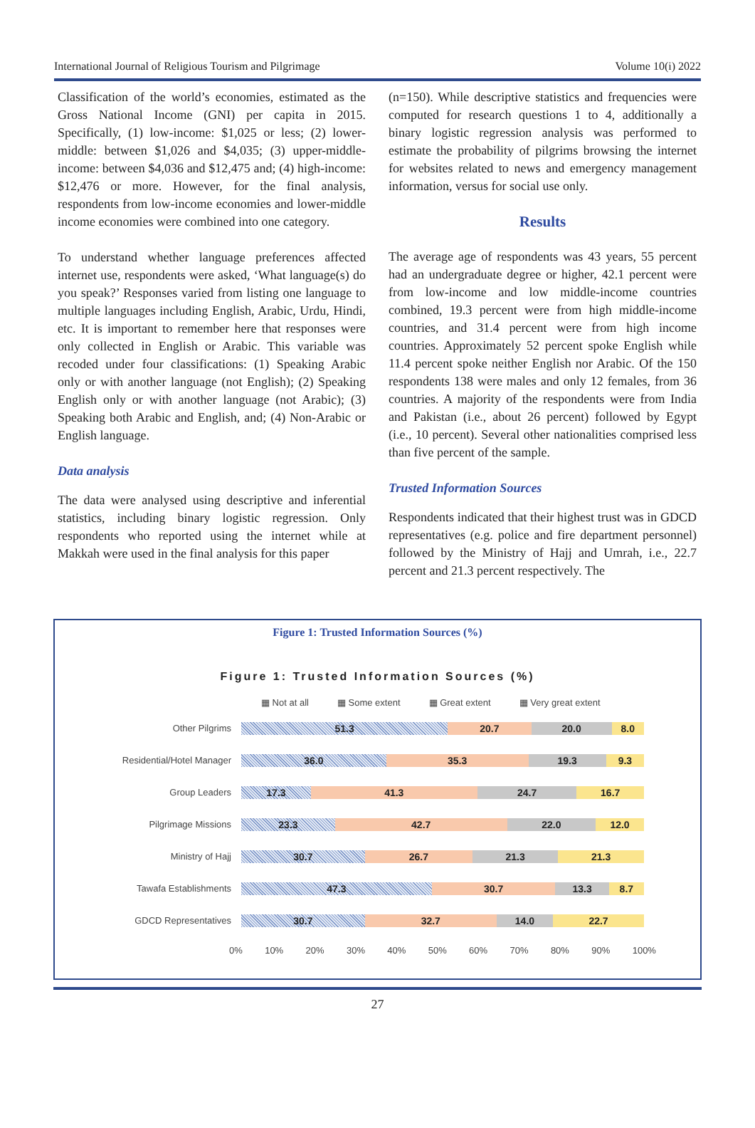International Journal of Religious Tourism and Pilgrimage Volume 10(i) 2022
Classification of the world’s economies, estimated as the Gross National Income (GNI) per capita in 2015. Specifically, (1) low-income: $1,025 or less; (2) lower-middle: between $1,026 and $4,035; (3) upper-middle-income: between $4,036 and $12,475 and; (4) high-income: $12,476 or more. However, for the final analysis, respondents from low-income economies and lower-middle income economies were combined into one category.
To understand whether language preferences affected internet use, respondents were asked, ‘What language(s) do you speak?’ Responses varied from listing one language to multiple languages including English, Arabic, Urdu, Hindi, etc. It is important to remember here that responses were only collected in English or Arabic. This variable was recoded under four classifications: (1) Speaking Arabic only or with another language (not English); (2) Speaking English only or with another language (not Arabic); (3) Speaking both Arabic and English, and; (4) Non-Arabic or English language.
Data analysis
The data were analysed using descriptive and inferential statistics, including binary logistic regression. Only respondents who reported using the internet while at Makkah were used in the final analysis for this paper
(n=150). While descriptive statistics and frequencies were computed for research questions 1 to 4, additionally a binary logistic regression analysis was performed to estimate the probability of pilgrims browsing the internet for websites related to news and emergency management information, versus for social use only.
Results
The average age of respondents was 43 years, 55 percent had an undergraduate degree or higher, 42.1 percent were from low-income and low middle-income countries combined, 19.3 percent were from high middle-income countries, and 31.4 percent were from high income countries. Approximately 52 percent spoke English while 11.4 percent spoke neither English nor Arabic. Of the 150 respondents 138 were males and only 12 females, from 36 countries. A majority of the respondents were from India and Pakistan (i.e., about 26 percent) followed by Egypt (i.e., 10 percent). Several other nationalities comprised less than five percent of the sample.
Trusted Information Sources
Respondents indicated that their highest trust was in GDCD representatives (e.g. police and fire department personnel) followed by the Ministry of Hajj and Umrah, i.e., 22.7 percent and 21.3 percent respectively. The
Figure 1: Trusted Information Sources (%)
Figure 1: Trusted Information Sources (%)
▦ Not at all ▦ Some extent ▦ Great extent ▦ Very great extent
Other Pilgrims
51.3 20.7 20.0 8.0
Residential/Hotel Manager
36.0 35.3 19.3 9.3
Group Leaders
17.3 41.3 24.7 16.7
Pilgrimage Missions
23.3 42.7 22.0 12.0
Ministry of Hajj
30.7 26.7 21.3 21.3
Tawafa Establishments
47.3 30.7 13.3 8.7
GDCD Representatives
30.7 32.7 14.0 22.7
0% 10% 20% 30% 40% 50% 60% 70% 80% 90% 100%
27